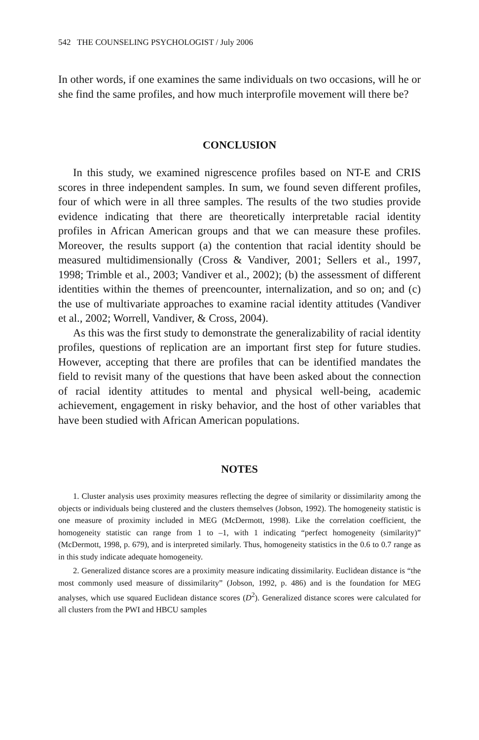542 THE COUNSELING PSYCHOLOGIST / July 2006
In other words, if one examines the same individuals on two occasions, will he or she find the same profiles, and how much interprofile movement will there be?
CONCLUSION
In this study, we examined nigrescence profiles based on NT-E and CRIS scores in three independent samples. In sum, we found seven different profiles, four of which were in all three samples. The results of the two studies provide evidence indicating that there are theoretically interpretable racial identity profiles in African American groups and that we can measure these profiles. Moreover, the results support (a) the contention that racial identity should be measured multidimensionally (Cross & Vandiver, 2001; Sellers et al., 1997, 1998; Trimble et al., 2003; Vandiver et al., 2002); (b) the assessment of different identities within the themes of preencounter, internalization, and so on; and (c) the use of multivariate approaches to examine racial identity attitudes (Vandiver et al., 2002; Worrell, Vandiver, & Cross, 2004).
As this was the first study to demonstrate the generalizability of racial identity profiles, questions of replication are an important first step for future studies. However, accepting that there are profiles that can be identified mandates the field to revisit many of the questions that have been asked about the connection of racial identity attitudes to mental and physical well-being, academic achievement, engagement in risky behavior, and the host of other variables that have been studied with African American populations.
NOTES
1. Cluster analysis uses proximity measures reflecting the degree of similarity or dissimilarity among the objects or individuals being clustered and the clusters themselves (Jobson, 1992). The homogeneity statistic is one measure of proximity included in MEG (McDermott, 1998). Like the correlation coefficient, the homogeneity statistic can range from 1 to –1, with 1 indicating “perfect homogeneity (similarity)” (McDermott, 1998, p. 679), and is interpreted similarly. Thus, homogeneity statistics in the 0.6 to 0.7 range as in this study indicate adequate homogeneity.
2. Generalized distance scores are a proximity measure indicating dissimilarity. Euclidean distance is “the most commonly used measure of dissimilarity” (Jobson, 1992, p. 486) and is the foundation for MEG analyses, which use squared Euclidean distance scores (D<sup>2</sup>). Generalized distance scores were calculated for all clusters from the PWI and HBCU samples